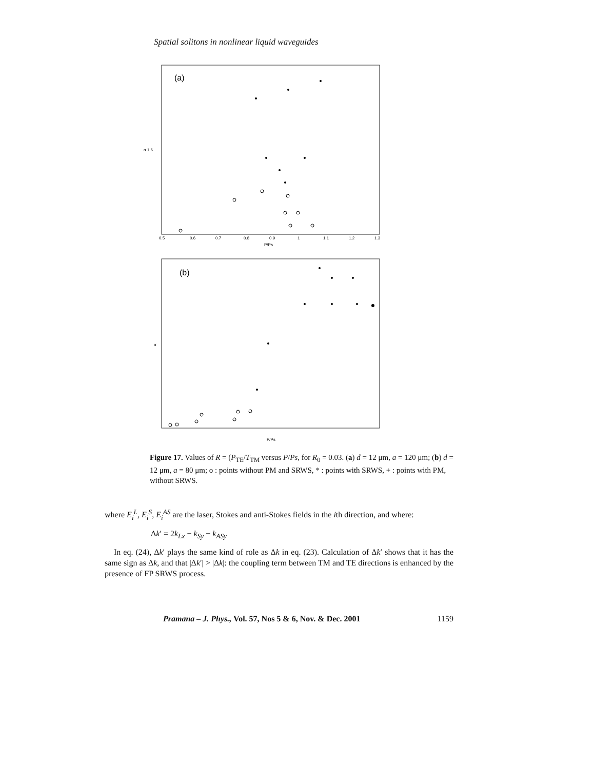Spatial solitons in nonlinear liquid waveguides
(a)
α 1.6
P/Ps
0.5
0.6
0.7
0.8
0.9
1
1.1
1.2
1.3
(b)
α
P/Ps
Figure 17. Values of R = (P<sub>TE</sub>/T<sub>TM</sub> versus P/Ps, for R<sub>0</sub> = 0.03. (a) d = 12 μm, a = 120 μm; (b) d = 12 μm, a = 80 μm; o : points without PM and SRWS, * : points with SRWS, + : points with PM, without SRWS.
where E<sub>i</sub><sup>L</sup>, E<sub>i</sub><sup>S</sup>, E<sub>i</sub><sup>AS</sup> are the laser, Stokes and anti-Stokes fields in the ith direction, and where:
Δk′ = 2k<sub>Lx</sub> − k<sub>Sy</sub> − k<sub>ASy</sub>
In eq. (24), Δk′ plays the same kind of role as Δk in eq. (23). Calculation of Δk′ shows that it has the same sign as Δk, and that |Δk′| > |Δk|: the coupling term between TM and TE directions is enhanced by the presence of FP SRWS process.
Pramana – J. Phys., Vol. 57, Nos 5 & 6, Nov. & Dec. 2001 1159